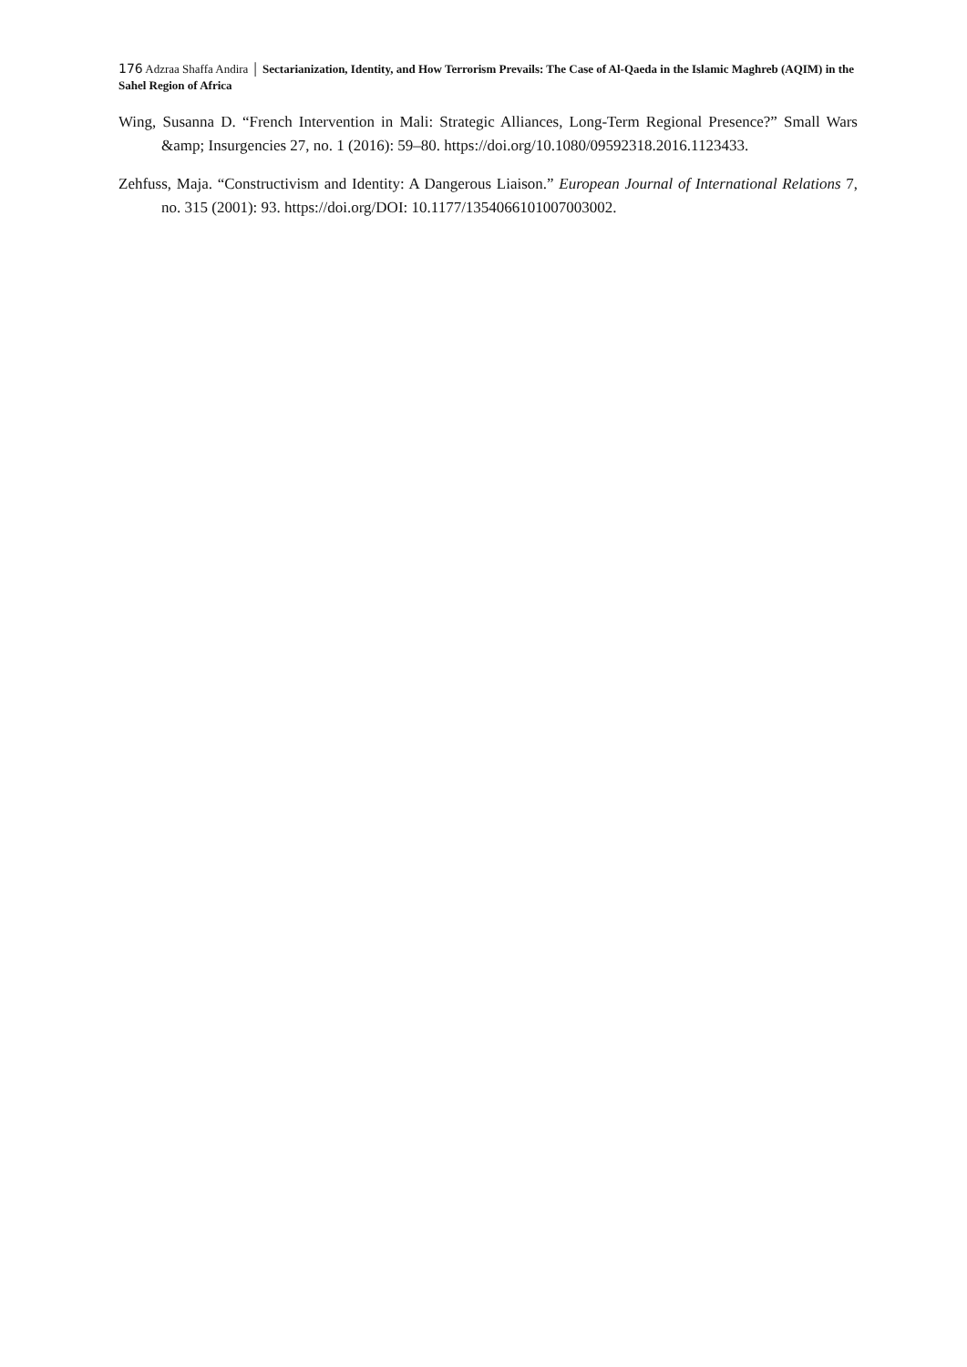176 Adzraa Shaffa Andira │ Sectarianization, Identity, and How Terrorism Prevails: The Case of Al-Qaeda in the Islamic Maghreb (AQIM) in the Sahel Region of Africa
Wing, Susanna D. “French Intervention in Mali: Strategic Alliances, Long-Term Regional Presence?” Small Wars &amp; Insurgencies 27, no. 1 (2016): 59–80. https://doi.org/10.1080/09592318.2016.1123433.
Zehfuss, Maja. “Constructivism and Identity: A Dangerous Liaison.” European Journal of International Relations 7, no. 315 (2001): 93. https://doi.org/DOI: 10.1177/1354066101007003002.